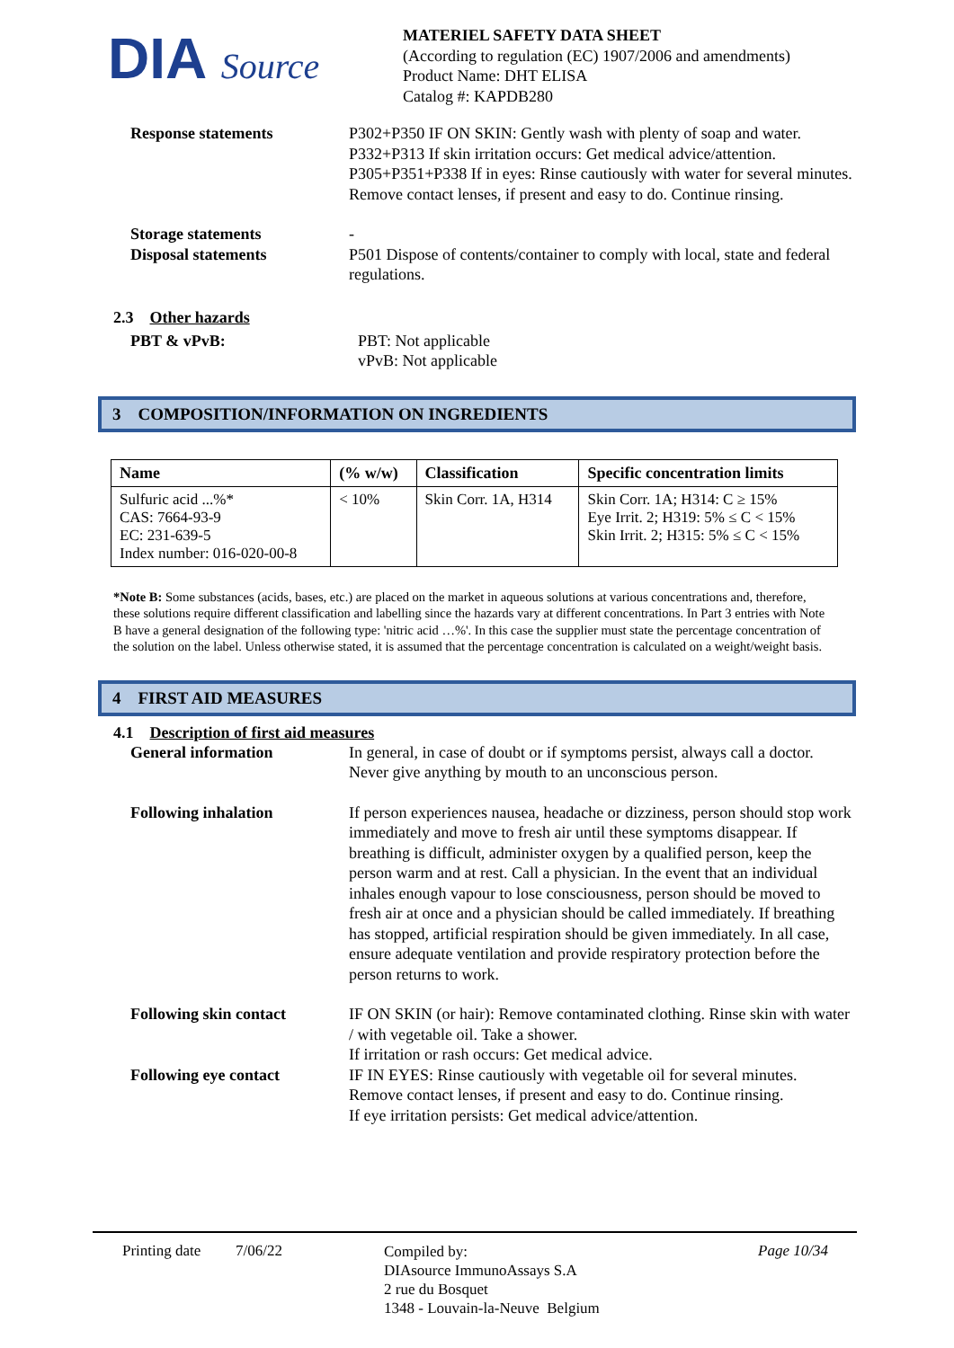DIA Source
MATERIEL SAFETY DATA SHEET
(According to regulation (EC) 1907/2006 and amendments)
Product Name: DHT ELISA
Catalog #: KAPDB280
Response statements P302+P350 IF ON SKIN: Gently wash with plenty of soap and water.
P332+P313 If skin irritation occurs: Get medical advice/attention.
P305+P351+P338 If in eyes: Rinse cautiously with water for several minutes. Remove contact lenses, if present and easy to do. Continue rinsing.
Storage statements
Disposal statements
-
P501 Dispose of contents/container to comply with local, state and federal regulations.
2.3 Other hazards
PBT & vPvB: PBT: Not applicable
vPvB: Not applicable
3 COMPOSITION/INFORMATION ON INGREDIENTS
| Name | (% w/w) | Classification | Specific concentration limits |
| --- | --- | --- | --- |
| Sulfuric acid ...%* CAS: 7664-93-9 EC: 231-639-5 Index number: 016-020-00-8 | < 10% | Skin Corr. 1A, H314 | Skin Corr. 1A; H314: C ≥ 15% Eye Irrit. 2; H319: 5% ≤ C < 15% Skin Irrit. 2; H315: 5% ≤ C < 15% |
*Note B: Some substances (acids, bases, etc.) are placed on the market in aqueous solutions at various concentrations and, therefore, these solutions require different classification and labelling since the hazards vary at different concentrations. In Part 3 entries with Note B have a general designation of the following type: 'nitric acid …%'. In this case the supplier must state the percentage concentration of the solution on the label. Unless otherwise stated, it is assumed that the percentage concentration is calculated on a weight/weight basis.
4 FIRST AID MEASURES
4.1 Description of first aid measures
General information In general, in case of doubt or if symptoms persist, always call a doctor. Never give anything by mouth to an unconscious person.
Following inhalation If person experiences nausea, headache or dizziness, person should stop work immediately and move to fresh air until these symptoms disappear. If breathing is difficult, administer oxygen by a qualified person, keep the person warm and at rest. Call a physician. In the event that an individual inhales enough vapour to lose consciousness, person should be moved to fresh air at once and a physician should be called immediately. If breathing has stopped, artificial respiration should be given immediately. In all case, ensure adequate ventilation and provide respiratory protection before the person returns to work.
Following skin contact IF ON SKIN (or hair): Remove contaminated clothing. Rinse skin with water / with vegetable oil. Take a shower.
If irritation or rash occurs: Get medical advice.
Following eye contact IF IN EYES: Rinse cautiously with vegetable oil for several minutes. Remove contact lenses, if present and easy to do. Continue rinsing.
If eye irritation persists: Get medical advice/attention.
Printing date
7/06/22
Compiled by:
DIAsource ImmunoAssays S.A
2 rue du Bosquet
1348 - Louvain-la-Neuve Belgium
Page 10/34